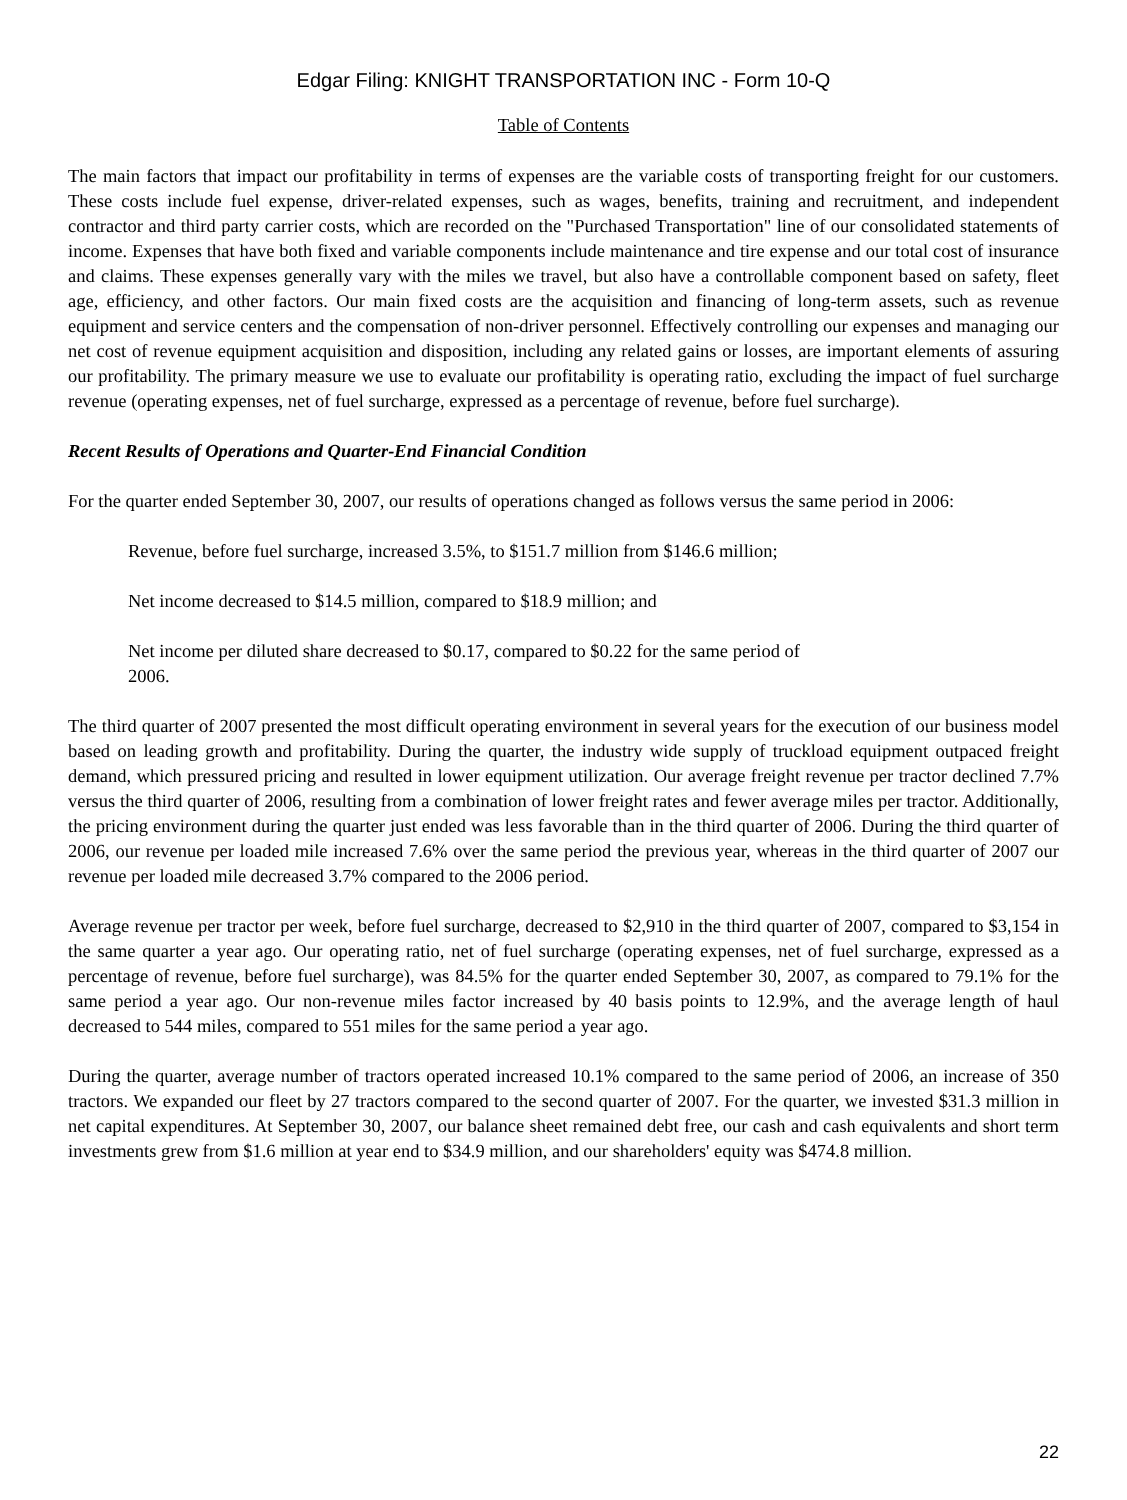Edgar Filing: KNIGHT TRANSPORTATION INC - Form 10-Q
Table of Contents
The main factors that impact our profitability in terms of expenses are the variable costs of transporting freight for our customers. These costs include fuel expense, driver-related expenses, such as wages, benefits, training and recruitment, and independent contractor and third party carrier costs, which are recorded on the "Purchased Transportation" line of our consolidated statements of income. Expenses that have both fixed and variable components include maintenance and tire expense and our total cost of insurance and claims. These expenses generally vary with the miles we travel, but also have a controllable component based on safety, fleet age, efficiency, and other factors. Our main fixed costs are the acquisition and financing of long-term assets, such as revenue equipment and service centers and the compensation of non-driver personnel. Effectively controlling our expenses and managing our net cost of revenue equipment acquisition and disposition, including any related gains or losses, are important elements of assuring our profitability. The primary measure we use to evaluate our profitability is operating ratio, excluding the impact of fuel surcharge revenue (operating expenses, net of fuel surcharge, expressed as a percentage of revenue, before fuel surcharge).
Recent Results of Operations and Quarter-End Financial Condition
For the quarter ended September 30, 2007, our results of operations changed as follows versus the same period in 2006:
Revenue, before fuel surcharge, increased 3.5%, to $151.7 million from $146.6 million;
Net income decreased to $14.5 million, compared to $18.9 million; and
Net income per diluted share decreased to $0.17, compared to $0.22 for the same period of 2006.
The third quarter of 2007 presented the most difficult operating environment in several years for the execution of our business model based on leading growth and profitability. During the quarter, the industry wide supply of truckload equipment outpaced freight demand, which pressured pricing and resulted in lower equipment utilization. Our average freight revenue per tractor declined 7.7% versus the third quarter of 2006, resulting from a combination of lower freight rates and fewer average miles per tractor. Additionally, the pricing environment during the quarter just ended was less favorable than in the third quarter of 2006. During the third quarter of 2006, our revenue per loaded mile increased 7.6% over the same period the previous year, whereas in the third quarter of 2007 our revenue per loaded mile decreased 3.7% compared to the 2006 period.
Average revenue per tractor per week, before fuel surcharge, decreased to $2,910 in the third quarter of 2007, compared to $3,154 in the same quarter a year ago. Our operating ratio, net of fuel surcharge (operating expenses, net of fuel surcharge, expressed as a percentage of revenue, before fuel surcharge), was 84.5% for the quarter ended September 30, 2007, as compared to 79.1% for the same period a year ago. Our non-revenue miles factor increased by 40 basis points to 12.9%, and the average length of haul decreased to 544 miles, compared to 551 miles for the same period a year ago.
During the quarter, average number of tractors operated increased 10.1% compared to the same period of 2006, an increase of 350 tractors. We expanded our fleet by 27 tractors compared to the second quarter of 2007. For the quarter, we invested $31.3 million in net capital expenditures. At September 30, 2007, our balance sheet remained debt free, our cash and cash equivalents and short term investments grew from $1.6 million at year end to $34.9 million, and our shareholders' equity was $474.8 million.
22